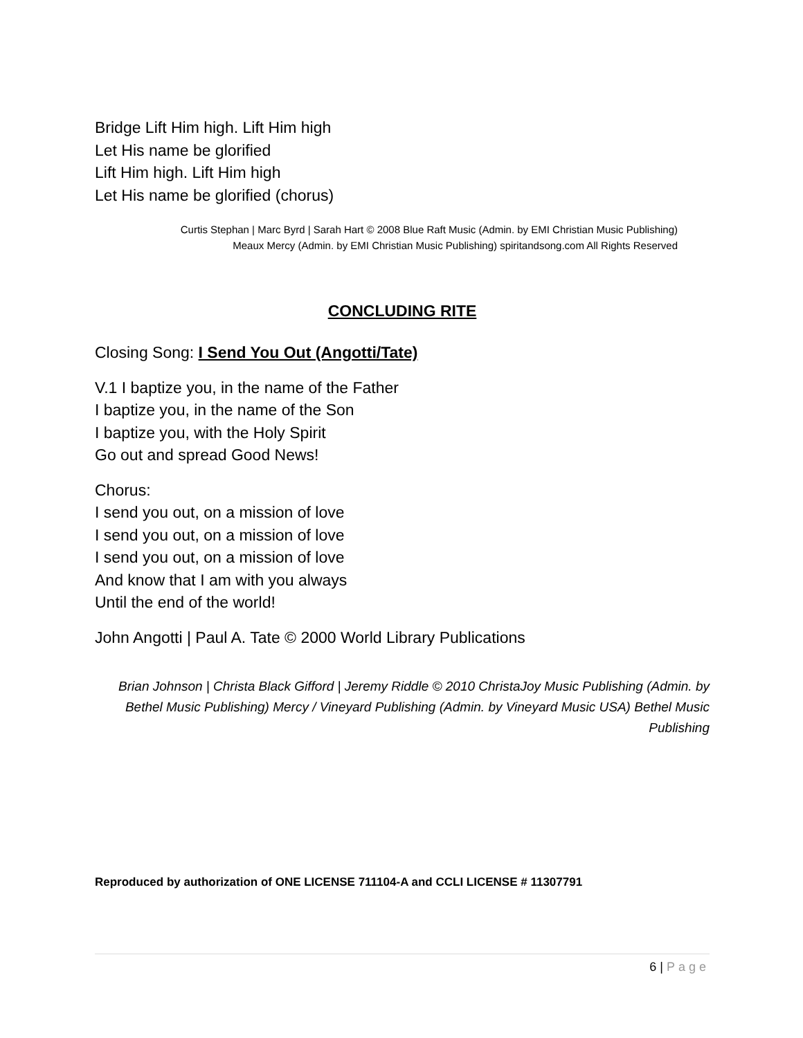Bridge Lift Him high. Lift Him high
Let His name be glorified
Lift Him high. Lift Him high
Let His name be glorified (chorus)
Curtis Stephan | Marc Byrd | Sarah Hart © 2008 Blue Raft Music (Admin. by EMI Christian Music Publishing)
Meaux Mercy (Admin. by EMI Christian Music Publishing) spiritandsong.com All Rights Reserved
CONCLUDING RITE
Closing Song: I Send You Out (Angotti/Tate)
V.1 I baptize you, in the name of the Father
I baptize you, in the name of the Son
I baptize you, with the Holy Spirit
Go out and spread Good News!
Chorus:
I send you out, on a mission of love
I send you out, on a mission of love
I send you out, on a mission of love
And know that I am with you always
Until the end of the world!
John Angotti | Paul A. Tate © 2000 World Library Publications
Brian Johnson | Christa Black Gifford | Jeremy Riddle © 2010 ChristaJoy Music Publishing (Admin. by Bethel Music Publishing) Mercy / Vineyard Publishing (Admin. by Vineyard Music USA) Bethel Music Publishing
Reproduced by authorization of ONE LICENSE 711104-A and CCLI LICENSE # 11307791
6 | Page